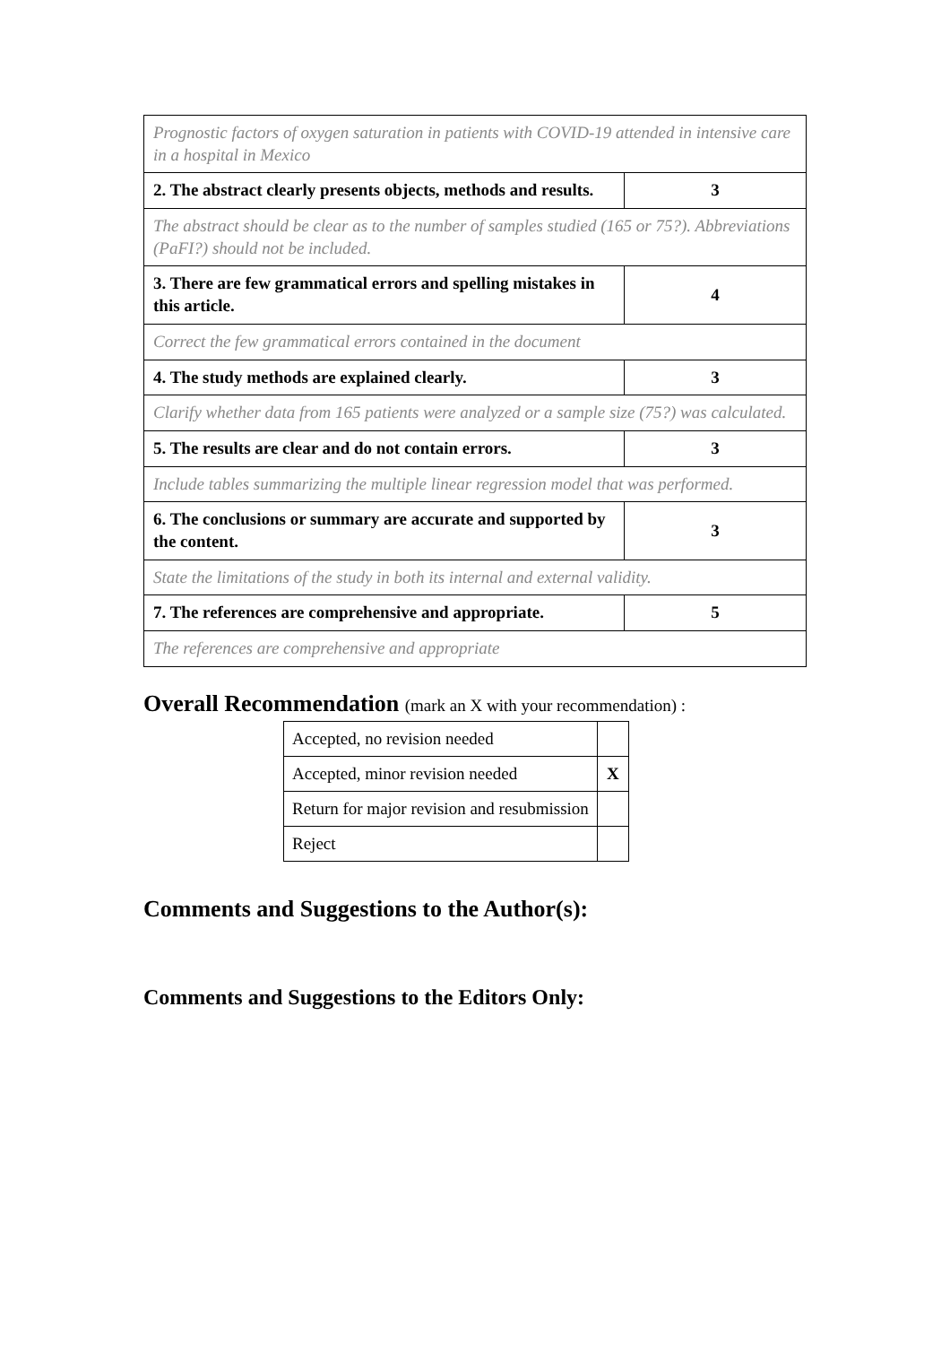| Prognostic factors of oxygen saturation in patients with COVID-19 attended in intensive care in a hospital in Mexico | |
| 2. The abstract clearly presents objects, methods and results. | 3 |
| The abstract should be clear as to the number of samples studied (165 or 75?). Abbreviations (PaFI?) should not be included. | |
| 3. There are few grammatical errors and spelling mistakes in this article. | 4 |
| Correct the few grammatical errors contained in the document | |
| 4. The study methods are explained clearly. | 3 |
| Clarify whether data from 165 patients were analyzed or a sample size (75?) was calculated. | |
| 5. The results are clear and do not contain errors. | 3 |
| Include tables summarizing the multiple linear regression model that was performed. | |
| 6. The conclusions or summary are accurate and supported by the content. | 3 |
| State the limitations of the study in both its internal and external validity. | |
| 7. The references are comprehensive and appropriate. | 5 |
| The references are comprehensive and appropriate | |
Overall Recommendation (mark an X with your recommendation) :
| Accepted, no revision needed | |
| Accepted, minor revision needed | X |
| Return for major revision and resubmission | |
| Reject | |
Comments and Suggestions to the Author(s):
Comments and Suggestions to the Editors Only: